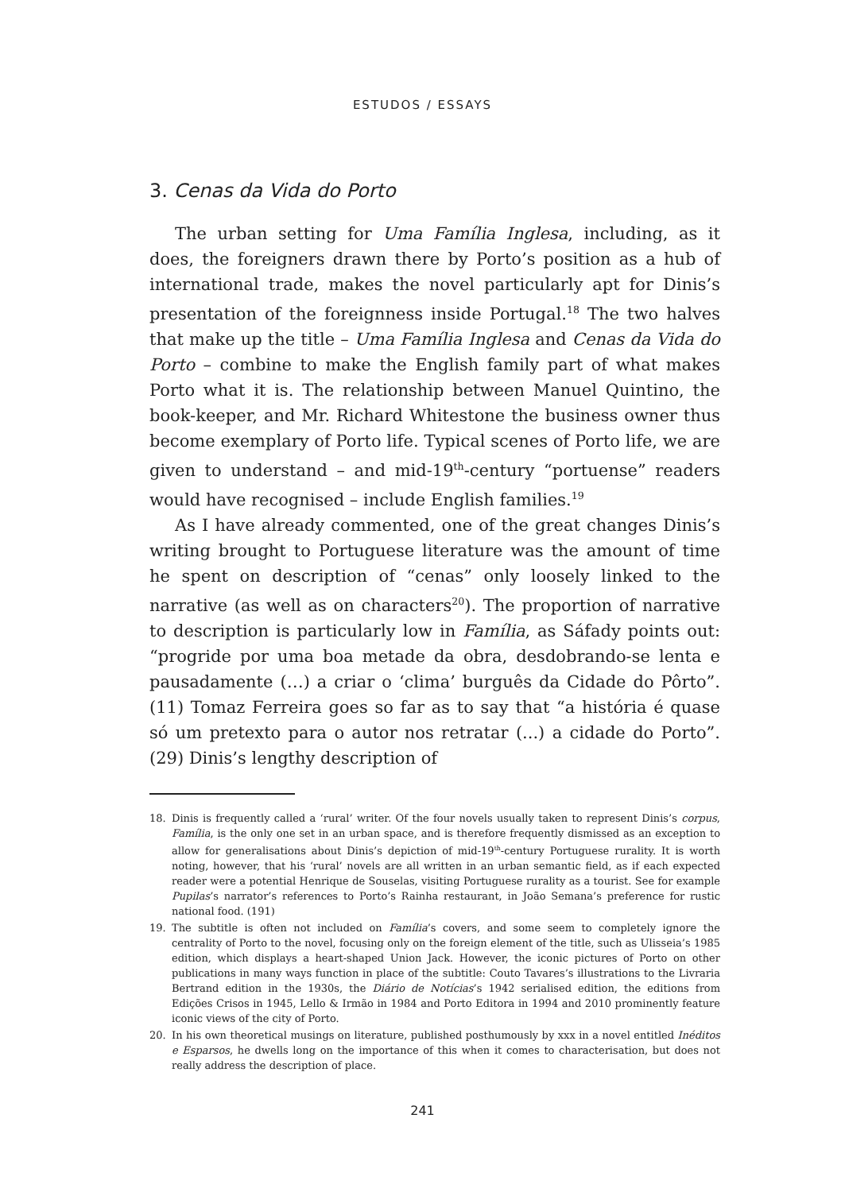ESTUDOS / ESSAYS
3. Cenas da Vida do Porto
The urban setting for Uma Família Inglesa, including, as it does, the foreigners drawn there by Porto’s position as a hub of international trade, makes the novel particularly apt for Dinis’s presentation of the foreignness inside Portugal.<sup>18</sup> The two halves that make up the title – Uma Família Inglesa and Cenas da Vida do Porto – combine to make the English family part of what makes Porto what it is. The relationship between Manuel Quintino, the book-keeper, and Mr. Richard Whitestone the business owner thus become exemplary of Porto life. Typical scenes of Porto life, we are given to understand – and mid-19<sup>th</sup>-century “portuense” readers would have recognised – include English families.<sup>19</sup>
As I have already commented, one of the great changes Dinis’s writing brought to Portuguese literature was the amount of time he spent on description of “cenas” only loosely linked to the narrative (as well as on characters<sup>20</sup>). The proportion of narrative to description is particularly low in Família, as Sáfady points out: “progride por uma boa metade da obra, desdobrando-se lenta e pausadamente (…) a criar o ‘clima’ burguês da Cidade do Pôrto”. (11) Tomaz Ferreira goes so far as to say that “a história é quase só um pretexto para o autor nos retratar (...) a cidade do Porto”. (29) Dinis’s lengthy description of
18. Dinis is frequently called a ‘rural’ writer. Of the four novels usually taken to represent Dinis’s corpus, Família, is the only one set in an urban space, and is therefore frequently dismissed as an exception to allow for generalisations about Dinis’s depiction of mid-19<sup>th</sup>-century Portuguese rurality. It is worth noting, however, that his ‘rural’ novels are all written in an urban semantic field, as if each expected reader were a potential Henrique de Souselas, visiting Portuguese rurality as a tourist. See for example Pupilas’s narrator’s references to Porto’s Rainha restaurant, in João Semana’s preference for rustic national food. (191)
19. The subtitle is often not included on Família’s covers, and some seem to completely ignore the centrality of Porto to the novel, focusing only on the foreign element of the title, such as Ulisseia’s 1985 edition, which displays a heart-shaped Union Jack. However, the iconic pictures of Porto on other publications in many ways function in place of the subtitle: Couto Tavares’s illustrations to the Livraria Bertrand edition in the 1930s, the Diário de Notícias’s 1942 serialised edition, the editions from Edições Crisos in 1945, Lello & Irmão in 1984 and Porto Editora in 1994 and 2010 prominently feature iconic views of the city of Porto.
20. In his own theoretical musings on literature, published posthumously by xxx in a novel entitled Inéditos e Esparsos, he dwells long on the importance of this when it comes to characterisation, but does not really address the description of place.
241